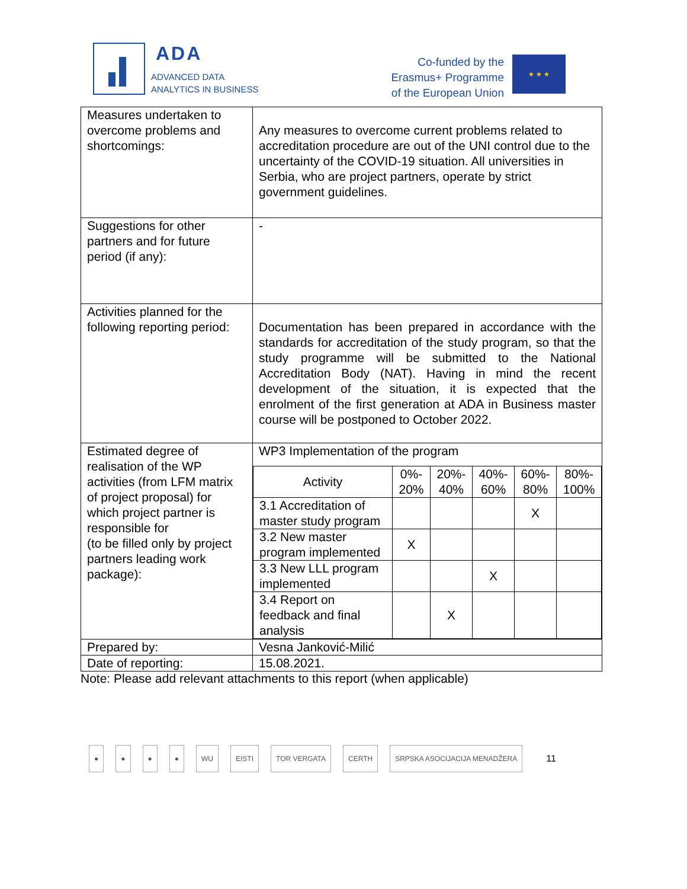ADA
ADVANCED DATA
ANALYTICS IN BUSINESS
Co-funded by the
Erasmus+ Programme
of the European Union
★ ★ ★
| Measures undertaken to overcome problems and shortcomings: | Any measures to overcome current problems related to accreditation procedure are out of the UNI control due to the uncertainty of the COVID-19 situation. All universities in Serbia, who are project partners, operate by strict government guidelines. |
| Suggestions for other partners and for future period (if any): | - |
| Activities planned for the following reporting period: | Documentation has been prepared in accordance with the standards for accreditation of the study program, so that the study programme will be submitted to the National Accreditation Body (NAT). Having in mind the recent development of the situation, it is expected that the enrolment of the first generation at ADA in Business master course will be postponed to October 2022. |
| Estimated degree of realisation of the WP activities (from LFM matrix of project proposal) for which project partner is responsible for (to be filled only by project partners leading work package): | WP3 Implementation of the program / Activity / 0%- 20% / 20%- 40% / 40%- 60% / 60%- 80% / 80%- 100% / / --- / --- / --- / --- / --- / --- / / 3.1 Accreditation of master study program / / / / X / / / 3.2 New master program implemented / X / / / / / / 3.3 New LLL program implemented / / / X / / / / 3.4 Report on feedback and final analysis / / X / / / / |
| Prepared by: | Vesna Janković-Milić |
| Date of reporting: | 15.08.2021. |
Note: Please add relevant attachments to this report (when applicable)
● ● ● ● WU EISTI TOR VERGATA CERTH SRPSKA ASOCIJACIJA MENADŽERA 11